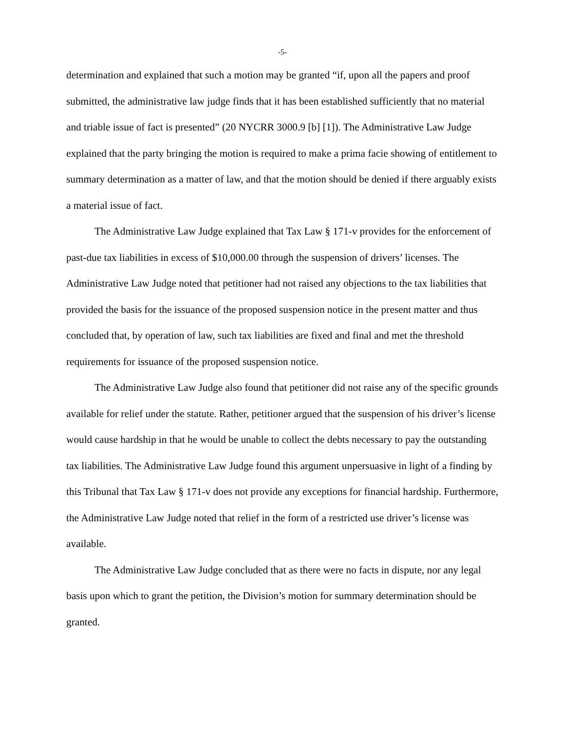-5-
determination and explained that such a motion may be granted “if, upon all the papers and proof submitted, the administrative law judge finds that it has been established sufficiently that no material and triable issue of fact is presented” (20 NYCRR 3000.9 [b] [1]). The Administrative Law Judge explained that the party bringing the motion is required to make a prima facie showing of entitlement to summary determination as a matter of law, and that the motion should be denied if there arguably exists a material issue of fact.
The Administrative Law Judge explained that Tax Law § 171-v provides for the enforcement of past-due tax liabilities in excess of $10,000.00 through the suspension of drivers’ licenses. The Administrative Law Judge noted that petitioner had not raised any objections to the tax liabilities that provided the basis for the issuance of the proposed suspension notice in the present matter and thus concluded that, by operation of law, such tax liabilities are fixed and final and met the threshold requirements for issuance of the proposed suspension notice.
The Administrative Law Judge also found that petitioner did not raise any of the specific grounds available for relief under the statute. Rather, petitioner argued that the suspension of his driver’s license would cause hardship in that he would be unable to collect the debts necessary to pay the outstanding tax liabilities. The Administrative Law Judge found this argument unpersuasive in light of a finding by this Tribunal that Tax Law § 171-v does not provide any exceptions for financial hardship. Furthermore, the Administrative Law Judge noted that relief in the form of a restricted use driver’s license was available.
The Administrative Law Judge concluded that as there were no facts in dispute, nor any legal basis upon which to grant the petition, the Division’s motion for summary determination should be granted.